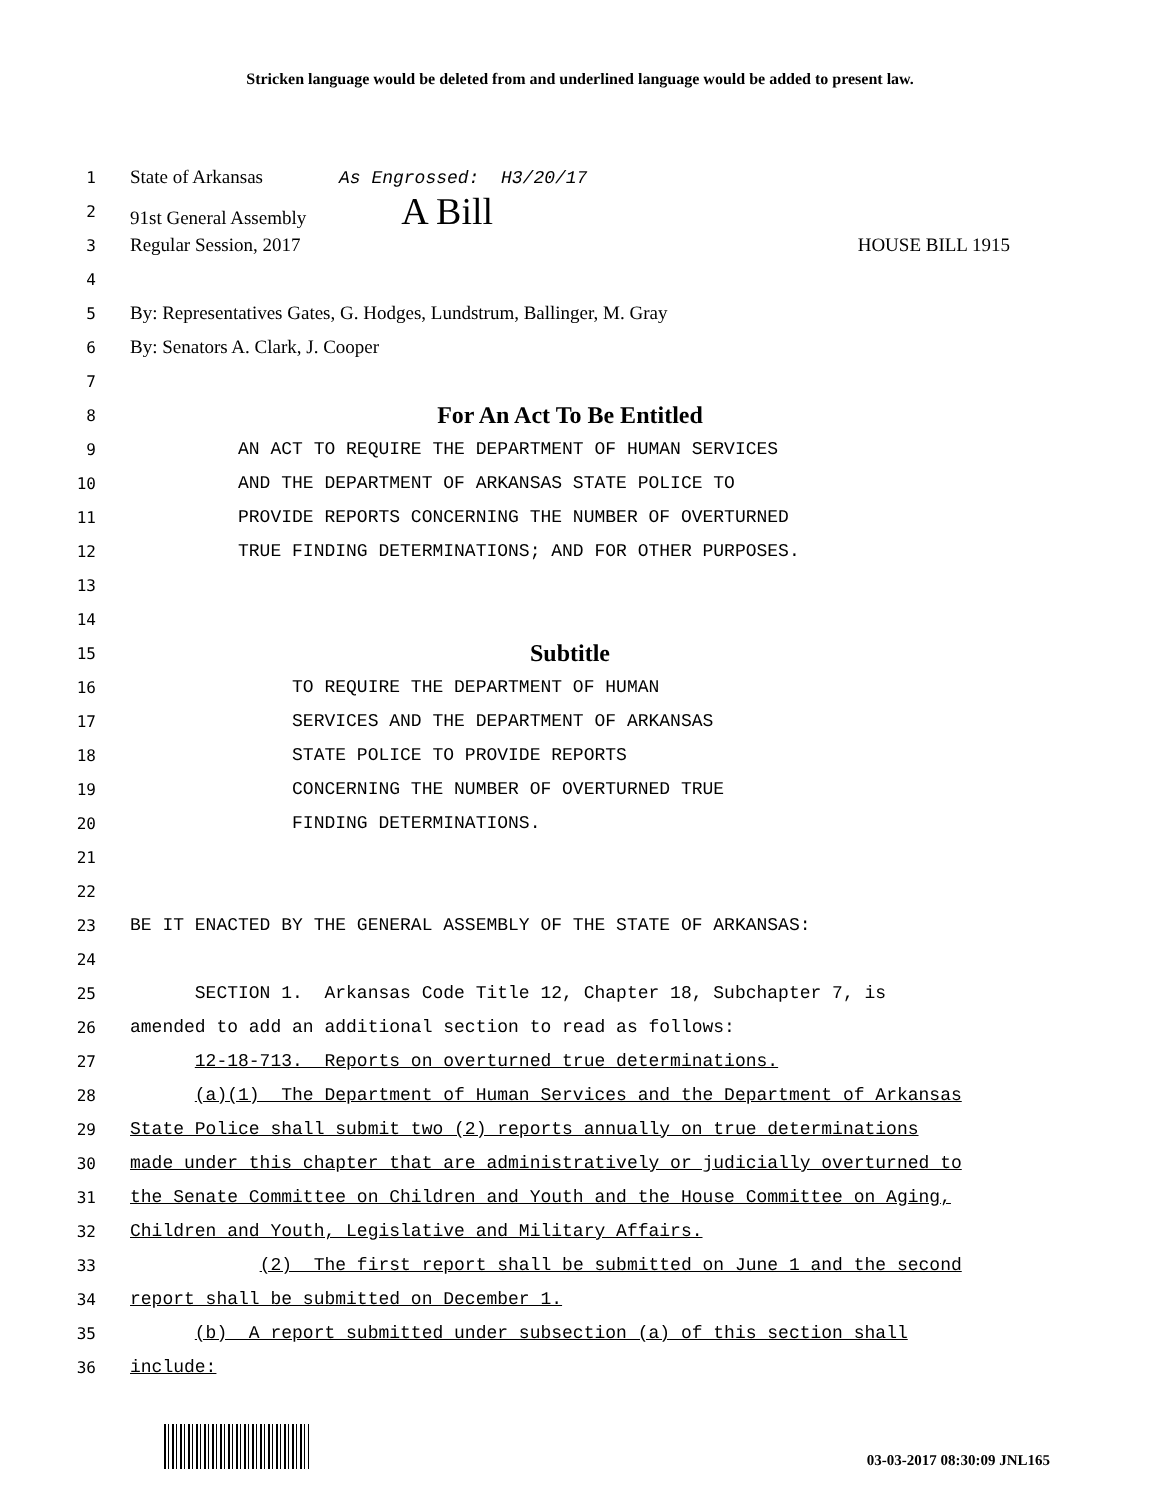Stricken language would be deleted from and underlined language would be added to present law.
1 State of Arkansas As Engrossed: H3/20/17
2 91st General Assembly A Bill
3 Regular Session, 2017 HOUSE BILL 1915
4
5 By: Representatives Gates, G. Hodges, Lundstrum, Ballinger, M. Gray
6 By: Senators A. Clark, J. Cooper
7
8 For An Act To Be Entitled
9 AN ACT TO REQUIRE THE DEPARTMENT OF HUMAN SERVICES
10 AND THE DEPARTMENT OF ARKANSAS STATE POLICE TO
11 PROVIDE REPORTS CONCERNING THE NUMBER OF OVERTURNED
12 TRUE FINDING DETERMINATIONS; AND FOR OTHER PURPOSES.
13
14
15 Subtitle
16 TO REQUIRE THE DEPARTMENT OF HUMAN
17 SERVICES AND THE DEPARTMENT OF ARKANSAS
18 STATE POLICE TO PROVIDE REPORTS
19 CONCERNING THE NUMBER OF OVERTURNED TRUE
20 FINDING DETERMINATIONS.
21
22
23 BE IT ENACTED BY THE GENERAL ASSEMBLY OF THE STATE OF ARKANSAS:
24
25 SECTION 1. Arkansas Code Title 12, Chapter 18, Subchapter 7, is
26 amended to add an additional section to read as follows:
27 12-18-713. Reports on overturned true determinations.
28 (a)(1) The Department of Human Services and the Department of Arkansas
29 State Police shall submit two (2) reports annually on true determinations
30 made under this chapter that are administratively or judicially overturned to
31 the Senate Committee on Children and Youth and the House Committee on Aging,
32 Children and Youth, Legislative and Military Affairs.
33 (2) The first report shall be submitted on June 1 and the second
34 report shall be submitted on December 1.
35 (b) A report submitted under subsection (a) of this section shall
36 include:
03-03-2017 08:30:09 JNL165